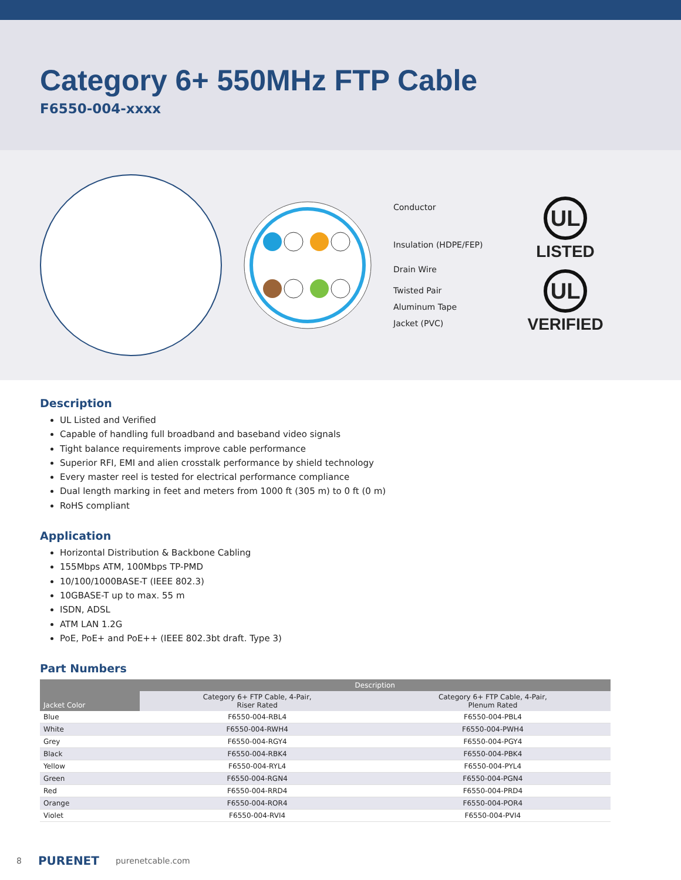Category 6+ 550MHz FTP Cable
F6550-004-xxxx
Conductor
Insulation (HDPE/FEP)
Drain Wire
Twisted Pair
Aluminum Tape
Jacket (PVC)
UL
LISTED
UL
VERIFIED
Description
UL Listed and Verified
Capable of handling full broadband and baseband video signals
Tight balance requirements improve cable performance
Superior RFI, EMI and alien crosstalk performance by shield technology
Every master reel is tested for electrical performance compliance
Dual length marking in feet and meters from 1000 ft (305 m) to 0 ft (0 m)
RoHS compliant
Application
Horizontal Distribution & Backbone Cabling
155Mbps ATM, 100Mbps TP-PMD
10/100/1000BASE-T (IEEE 802.3)
10GBASE-T up to max. 55 m
ISDN, ADSL
ATM LAN 1.2G
PoE, PoE+ and PoE++ (IEEE 802.3bt draft. Type 3)
Part Numbers
| Jacket Color | Description | |
| --- | --- | --- |
| | Category 6+ FTP Cable, 4-Pair, Riser Rated | Category 6+ FTP Cable, 4-Pair, Plenum Rated |
| Blue | F6550-004-RBL4 | F6550-004-PBL4 |
| White | F6550-004-RWH4 | F6550-004-PWH4 |
| Grey | F6550-004-RGY4 | F6550-004-PGY4 |
| Black | F6550-004-RBK4 | F6550-004-PBK4 |
| Yellow | F6550-004-RYL4 | F6550-004-PYL4 |
| Green | F6550-004-RGN4 | F6550-004-PGN4 |
| Red | F6550-004-RRD4 | F6550-004-PRD4 |
| Orange | F6550-004-ROR4 | F6550-004-POR4 |
| Violet | F6550-004-RVI4 | F6550-004-PVI4 |
8 PURENET purenetcable.com